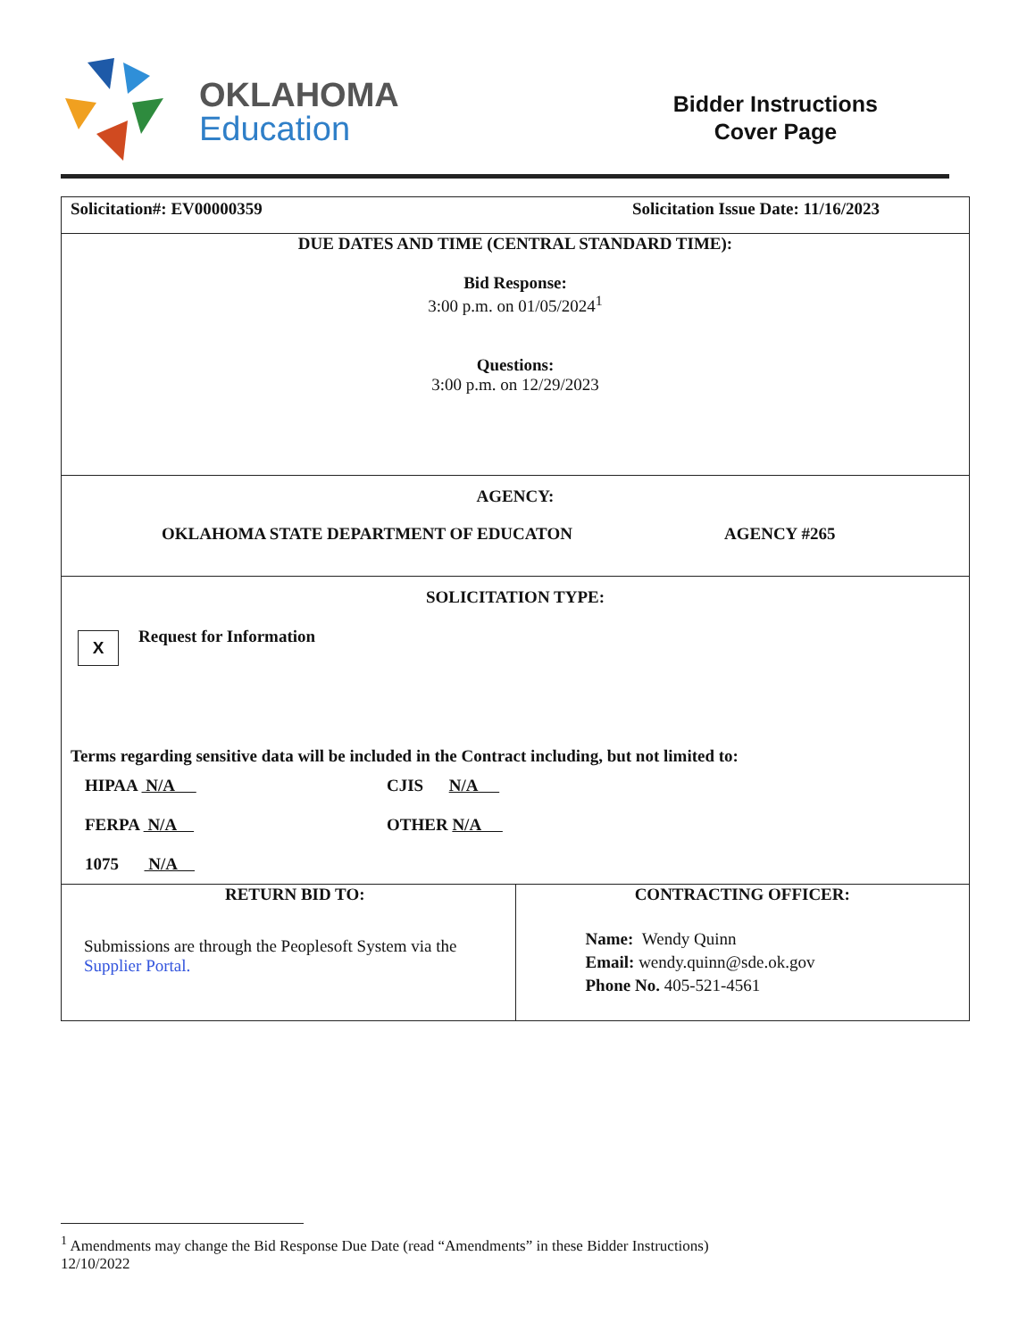OKLAHOMA
Education
Bidder Instructions
Cover Page
| Solicitation#: EV00000359 Solicitation Issue Date: 11/16/2023 | |
| DUE DATES AND TIME (CENTRAL STANDARD TIME): Bid Response: 3:00 p.m. on 01/05/2024<sup>1</sup> Questions: 3:00 p.m. on 12/29/2023 | |
| AGENCY: OKLAHOMA STATE DEPARTMENT OF EDUCATON AGENCY #265 | |
| SOLICITATION TYPE: X Request for Information Terms regarding sensitive data will be included in the Contract including, but not limited to: HIPAA N/A CJIS N/A FERPA N/A OTHER N/A 1075 N/A | |
| RETURN BID TO: Submissions are through the Peoplesoft System via the Supplier Portal. | CONTRACTING OFFICER: Name: Wendy Quinn Email: wendy.quinn@sde.ok.gov Phone No. 405-521-4561 |
<sup>1</sup> Amendments may change the Bid Response Due Date (read “Amendments” in these Bidder Instructions)
12/10/2022